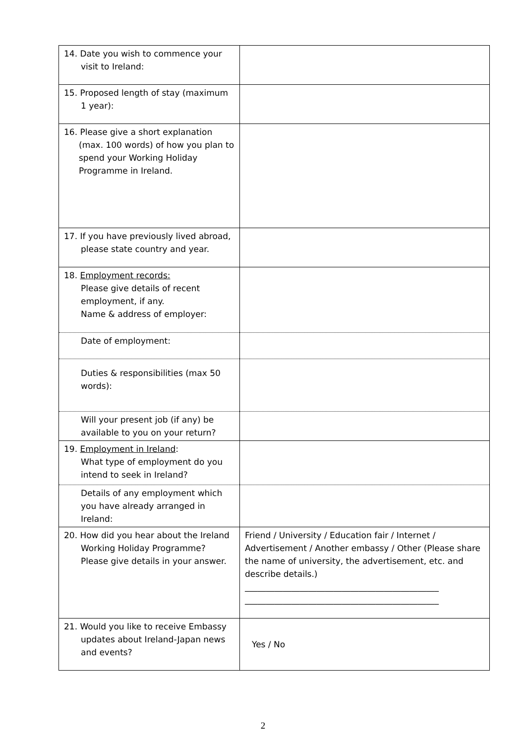| 14. Date you wish to commence your visit to Ireland: | |
| 15. Proposed length of stay (maximum 1 year): | |
| 16. Please give a short explanation (max. 100 words) of how you plan to spend your Working Holiday Programme in Ireland. | |
| 17. If you have previously lived abroad, please state country and year. | |
| 18. Employment records: Please give details of recent employment, if any. Name & address of employer: | |
| Date of employment: | |
| Duties & responsibilities (max 50 words): | |
| Will your present job (if any) be available to you on your return? | |
| 19. Employment in Ireland : What type of employment do you intend to seek in Ireland? | |
| Details of any employment which you have already arranged in Ireland: | |
| 20. How did you hear about the Ireland Working Holiday Programme? Please give details in your answer. | Friend / University / Education fair / Internet / Advertisement / Another embassy / Other (Please share the name of university, the advertisement, etc. and describe details.) ______________________________________________ ______________________________________________ |
| 21. Would you like to receive Embassy updates about Ireland-Japan news and events? | Yes / No |
2